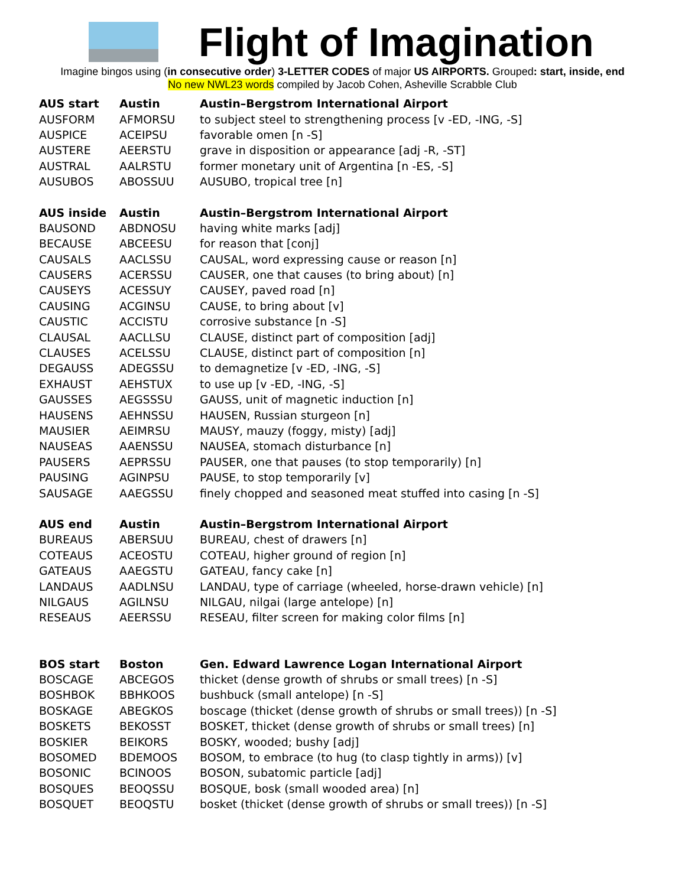Flight of Imagination
Imagine bingos using (in consecutive order) 3-LETTER CODES of major US AIRPORTS. Grouped: start, inside, end
No new NWL23 words compiled by Jacob Cohen, Asheville Scrabble Club
| AUS start | Austin | Austin–Bergstrom International Airport |
| --- | --- | --- |
| AUSFORM | AFMORSU | to subject steel to strengthening process [v -ED, -ING, -S] |
| AUSPICE | ACEIPSU | favorable omen [n -S] |
| AUSTERE | AEERSTU | grave in disposition or appearance [adj -R, -ST] |
| AUSTRAL | AALRSTU | former monetary unit of Argentina [n -ES, -S] |
| AUSUBOS | ABOSSUU | AUSUBO, tropical tree [n] |
| AUS inside | Austin | Austin–Bergstrom International Airport |
| BAUSOND | ABDNOSU | having white marks [adj] |
| BECAUSE | ABCEESU | for reason that [conj] |
| CAUSALS | AACLSSU | CAUSAL, word expressing cause or reason [n] |
| CAUSERS | ACERSSU | CAUSER, one that causes (to bring about) [n] |
| CAUSEYS | ACESSUY | CAUSEY, paved road [n] |
| CAUSING | ACGINSU | CAUSE, to bring about [v] |
| CAUSTIC | ACCISTU | corrosive substance [n -S] |
| CLAUSAL | AACLLSU | CLAUSE, distinct part of composition [adj] |
| CLAUSES | ACELSSU | CLAUSE, distinct part of composition [n] |
| DEGAUSS | ADEGSSU | to demagnetize [v -ED, -ING, -S] |
| EXHAUST | AEHSTUX | to use up [v -ED, -ING, -S] |
| GAUSSES | AEGSSSU | GAUSS, unit of magnetic induction [n] |
| HAUSENS | AEHNSSU | HAUSEN, Russian sturgeon [n] |
| MAUSIER | AEIMRSU | MAUSY, mauzy (foggy, misty) [adj] |
| NAUSEAS | AAENSSU | NAUSEA, stomach disturbance [n] |
| PAUSERS | AEPRSSU | PAUSER, one that pauses (to stop temporarily) [n] |
| PAUSING | AGINPSU | PAUSE, to stop temporarily [v] |
| SAUSAGE | AAEGSSU | finely chopped and seasoned meat stuffed into casing [n -S] |
| AUS end | Austin | Austin–Bergstrom International Airport |
| BUREAUS | ABERSUU | BUREAU, chest of drawers [n] |
| COTEAUS | ACEOSTU | COTEAU, higher ground of region [n] |
| GATEAUS | AAEGSTU | GATEAU, fancy cake [n] |
| LANDAUS | AADLNSU | LANDAU, type of carriage (wheeled, horse-drawn vehicle) [n] |
| NILGAUS | AGILNSU | NILGAU, nilgai (large antelope) [n] |
| RESEAUS | AEERSSU | RESEAU, filter screen for making color films [n] |
| BOS start | Boston | Gen. Edward Lawrence Logan International Airport |
| BOSCAGE | ABCEGOS | thicket (dense growth of shrubs or small trees) [n -S] |
| BOSHBOK | BBHKOOS | bushbuck (small antelope) [n -S] |
| BOSKAGE | ABEGKOS | boscage (thicket (dense growth of shrubs or small trees)) [n -S] |
| BOSKETS | BEKOSST | BOSKET, thicket (dense growth of shrubs or small trees) [n] |
| BOSKIER | BEIKORS | BOSKY, wooded; bushy [adj] |
| BOSOMED | BDEMOOS | BOSOM, to embrace (to hug (to clasp tightly in arms)) [v] |
| BOSONIC | BCINOOS | BOSON, subatomic particle [adj] |
| BOSQUES | BEOQSSU | BOSQUE, bosk (small wooded area) [n] |
| BOSQUET | BEOQSTU | bosket (thicket (dense growth of shrubs or small trees)) [n -S] |